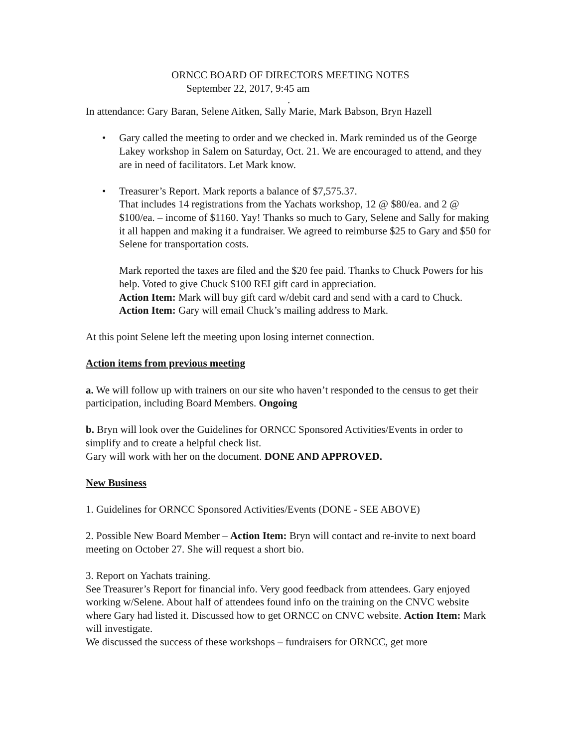ORNCC BOARD OF DIRECTORS MEETING NOTES
September 22, 2017, 9:45 am
.
In attendance: Gary Baran, Selene Aitken, Sally Marie, Mark Babson, Bryn Hazell
• Gary called the meeting to order and we checked in. Mark reminded us of the George Lakey workshop in Salem on Saturday, Oct. 21. We are encouraged to attend, and they are in need of facilitators. Let Mark know.
• Treasurer’s Report. Mark reports a balance of $7,575.37.
That includes 14 registrations from the Yachats workshop, 12 @ $80/ea. and 2 @ $100/ea. – income of $1160. Yay! Thanks so much to Gary, Selene and Sally for making it all happen and making it a fundraiser. We agreed to reimburse $25 to Gary and $50 for Selene for transportation costs.
Mark reported the taxes are filed and the $20 fee paid. Thanks to Chuck Powers for his help. Voted to give Chuck $100 REI gift card in appreciation.
Action Item: Mark will buy gift card w/debit card and send with a card to Chuck.
Action Item: Gary will email Chuck’s mailing address to Mark.
At this point Selene left the meeting upon losing internet connection.
Action items from previous meeting
a. We will follow up with trainers on our site who haven’t responded to the census to get their participation, including Board Members. Ongoing
b. Bryn will look over the Guidelines for ORNCC Sponsored Activities/Events in order to simplify and to create a helpful check list.
Gary will work with her on the document. DONE AND APPROVED.
New Business
1. Guidelines for ORNCC Sponsored Activities/Events (DONE - SEE ABOVE)
2. Possible New Board Member – Action Item: Bryn will contact and re-invite to next board meeting on October 27. She will request a short bio.
3. Report on Yachats training.
See Treasurer’s Report for financial info. Very good feedback from attendees. Gary enjoyed working w/Selene. About half of attendees found info on the training on the CNVC website where Gary had listed it. Discussed how to get ORNCC on CNVC website. Action Item: Mark will investigate.
We discussed the success of these workshops – fundraisers for ORNCC, get more